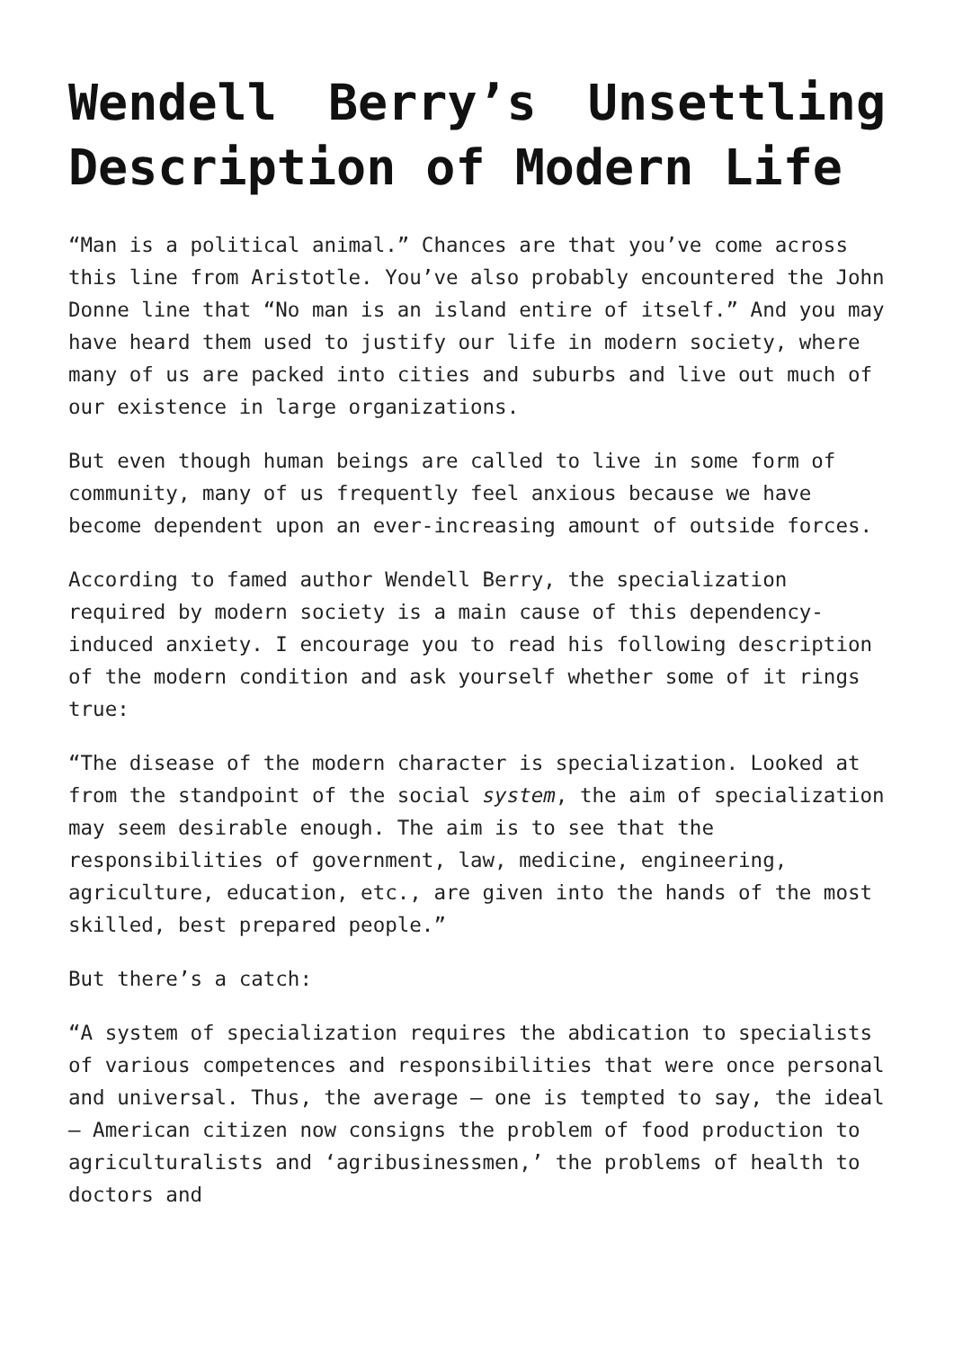Wendell Berry’s Unsettling Description of Modern Life
“Man is a political animal.” Chances are that you’ve come across this line from Aristotle. You’ve also probably encountered the John Donne line that “No man is an island entire of itself.” And you may have heard them used to justify our life in modern society, where many of us are packed into cities and suburbs and live out much of our existence in large organizations.
But even though human beings are called to live in some form of community, many of us frequently feel anxious because we have become dependent upon an ever-increasing amount of outside forces.
According to famed author Wendell Berry, the specialization required by modern society is a main cause of this dependency-induced anxiety. I encourage you to read his following description of the modern condition and ask yourself whether some of it rings true:
“The disease of the modern character is specialization. Looked at from the standpoint of the social system, the aim of specialization may seem desirable enough. The aim is to see that the responsibilities of government, law, medicine, engineering, agriculture, education, etc., are given into the hands of the most skilled, best prepared people.”
But there’s a catch:
“A system of specialization requires the abdication to specialists of various competences and responsibilities that were once personal and universal. Thus, the average – one is tempted to say, the ideal – American citizen now consigns the problem of food production to agriculturalists and ‘agribusinessmen,’ the problems of health to doctors and